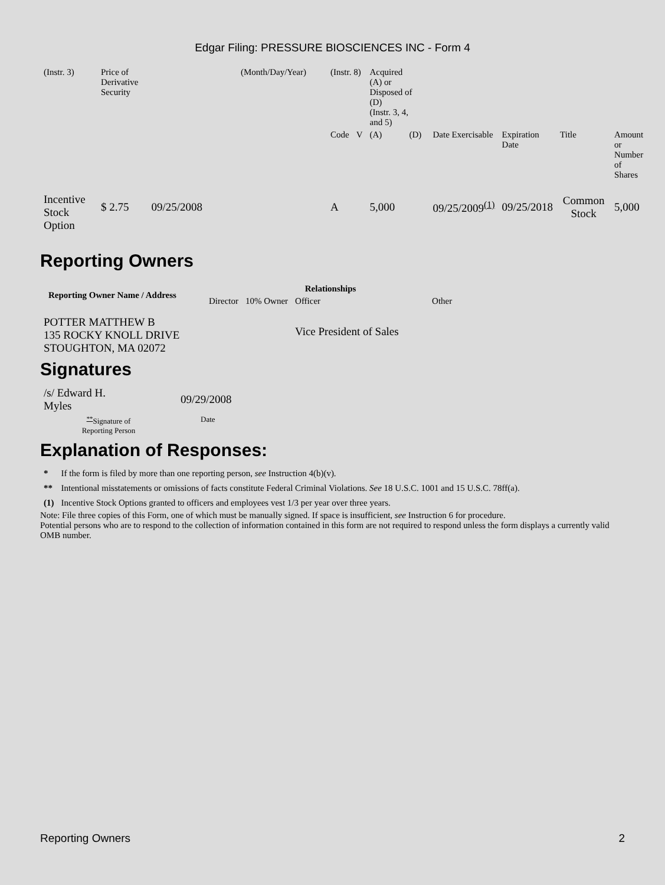Edgar Filing: PRESSURE BIOSCIENCES INC - Form 4
| (Instr. 3) | Price of Derivative Security | (Month/Day/Year) | (Instr. 8) | | Acquired (A) or Disposed of (D) (Instr. 3, 4, and 5) | | | | | |
| | | | Code | V | (A) | (D) | Date Exercisable | Expiration Date | Title | Amount or Number of Shares |
| Incentive Stock Option | $ 2.75 09/25/2008 | | A | | 5,000 | | 09/25/2009<sup>(1)</sup> | 09/25/2018 | Common Stock | 5,000 |
Reporting Owners
| Reporting Owner Name / Address | Relationships | | | |
| --- | --- | --- | --- | --- |
| | Director | 10% Owner | Officer | Other |
| POTTER MATTHEW B 135 ROCKY KNOLL DRIVE STOUGHTON, MA 02072 | | | Vice President of Sales | |
Signatures
| /s/ Edward H. Myles | 09/29/2008 |
| <sup>**</sup> Signature of Reporting Person | Date |
Explanation of Responses:
| * | If the form is filed by more than one reporting person, see Instruction 4(b)(v). |
| ** | Intentional misstatements or omissions of facts constitute Federal Criminal Violations. See 18 U.S.C. 1001 and 15 U.S.C. 78ff(a). |
| (1) | Incentive Stock Options granted to officers and employees vest 1/3 per year over three years. |
Note: File three copies of this Form, one of which must be manually signed. If space is insufficient, see Instruction 6 for procedure.
Potential persons who are to respond to the collection of information contained in this form are not required to respond unless the form displays a currently valid OMB number.
Reporting Owners 2